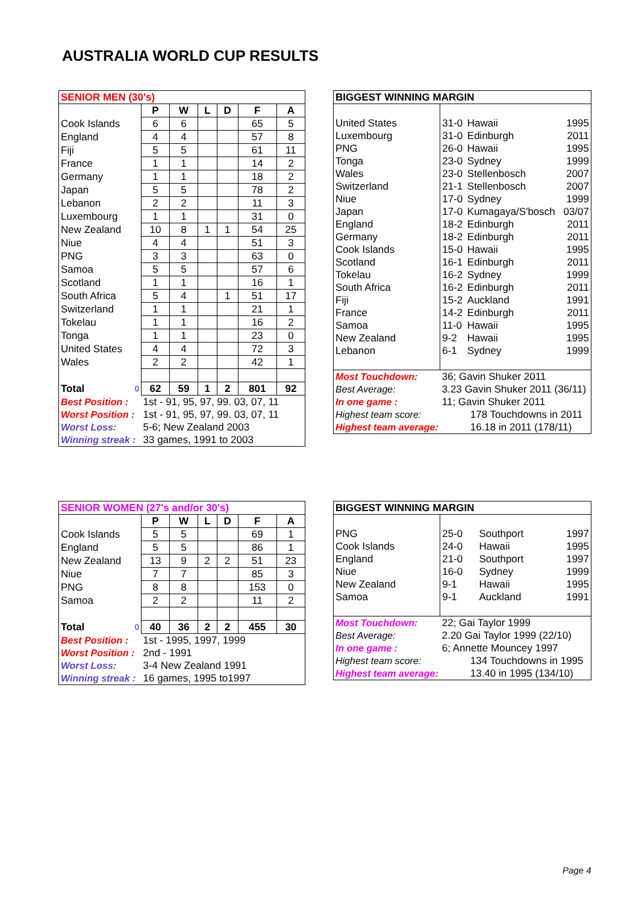AUSTRALIA WORLD CUP RESULTS
| SENIOR MEN (30's) | | | | | | |
| --- | --- | --- | --- | --- | --- | --- |
| | P | W | L | D | F | A |
| Cook Islands | 6 | 6 | | | 65 | 5 |
| England | 4 | 4 | | | 57 | 8 |
| Fiji | 5 | 5 | | | 61 | 11 |
| France | 1 | 1 | | | 14 | 2 |
| Germany | 1 | 1 | | | 18 | 2 |
| Japan | 5 | 5 | | | 78 | 2 |
| Lebanon | 2 | 2 | | | 11 | 3 |
| Luxembourg | 1 | 1 | | | 31 | 0 |
| New Zealand | 10 | 8 | 1 | 1 | 54 | 25 |
| Niue | 4 | 4 | | | 51 | 3 |
| PNG | 3 | 3 | | | 63 | 0 |
| Samoa | 5 | 5 | | | 57 | 6 |
| Scotland | 1 | 1 | | | 16 | 1 |
| South Africa | 5 | 4 | | 1 | 51 | 17 |
| Switzerland | 1 | 1 | | | 21 | 1 |
| Tokelau | 1 | 1 | | | 16 | 2 |
| Tonga | 1 | 1 | | | 23 | 0 |
| United States | 4 | 4 | | | 72 | 3 |
| Wales | 2 | 2 | | | 42 | 1 |
| Total 0 | 62 | 59 | 1 | 2 | 801 | 92 |
| Best Position : | 1st - 91, 95, 97, 99. 03, 07, 11 | | | | | |
| Worst Position : | 1st - 91, 95, 97, 99. 03, 07, 11 | | | | | |
| Worst Loss: | 5-6; New Zealand 2003 | | | | | |
| Winning streak : | 33 games, 1991 to 2003 | | | | | |
| BIGGEST WINNING MARGIN | | | |
| --- | --- | --- | --- |
| United States | 31-0 | Hawaii | 1995 |
| Luxembourg | 31-0 | Edinburgh | 2011 |
| PNG | 26-0 | Hawaii | 1995 |
| Tonga | 23-0 | Sydney | 1999 |
| Wales | 23-0 | Stellenbosch | 2007 |
| Switzerland | 21-1 | Stellenbosch | 2007 |
| Niue | 17-0 | Sydney | 1999 |
| Japan | 17-0 | Kumagaya/S'bosch | 03/07 |
| England | 18-2 | Edinburgh | 2011 |
| Germany | 18-2 | Edinburgh | 2011 |
| Cook Islands | 15-0 | Hawaii | 1995 |
| Scotland | 16-1 | Edinburgh | 2011 |
| Tokelau | 16-2 | Sydney | 1999 |
| South Africa | 16-2 | Edinburgh | 2011 |
| Fiji | 15-2 | Auckland | 1991 |
| France | 14-2 | Edinburgh | 2011 |
| Samoa | 11-0 | Hawaii | 1995 |
| New Zealand | 9-2 | Hawaii | 1995 |
| Lebanon | 6-1 | Sydney | 1999 |
| Most Touchdown: | 36; Gavin Shuker 2011 | | |
| Best Average: | 3.23 Gavin Shuker 2011 (36/11) | | |
| In one game : | 11; Gavin Shuker 2011 | | |
| Highest team score: | 178 Touchdowns in 2011 | | |
| Highest team average: | 16.18 in 2011 (178/11) | | |
| SENIOR WOMEN (27's and/or 30's) | | | | | | |
| --- | --- | --- | --- | --- | --- | --- |
| | P | W | L | D | F | A |
| Cook Islands | 5 | 5 | | | 69 | 1 |
| England | 5 | 5 | | | 86 | 1 |
| New Zealand | 13 | 9 | 2 | 2 | 51 | 23 |
| Niue | 7 | 7 | | | 85 | 3 |
| PNG | 8 | 8 | | | 153 | 0 |
| Samoa | 2 | 2 | | | 11 | 2 |
| Total 0 | 40 | 36 | 2 | 2 | 455 | 30 |
| Best Position : | 1st - 1995, 1997, 1999 | | | | | |
| Worst Position : | 2nd - 1991 | | | | | |
| Worst Loss: | 3-4 New Zealand 1991 | | | | | |
| Winning streak : | 16 games, 1995 to1997 | | | | | |
| BIGGEST WINNING MARGIN | | | |
| --- | --- | --- | --- |
| PNG | 25-0 | Southport | 1997 |
| Cook Islands | 24-0 | Hawaii | 1995 |
| England | 21-0 | Southport | 1997 |
| Niue | 16-0 | Sydney | 1999 |
| New Zealand | 9-1 | Hawaii | 1995 |
| Samoa | 9-1 | Auckland | 1991 |
| Most Touchdown: | 22; Gai Taylor 1999 | | |
| Best Average: | 2.20 Gai Taylor 1999 (22/10) | | |
| In one game : | 6; Annette Mouncey 1997 | | |
| Highest team score: | 134 Touchdowns in 1995 | | |
| Highest team average: | 13.40 in 1995 (134/10) | | |
Page 4